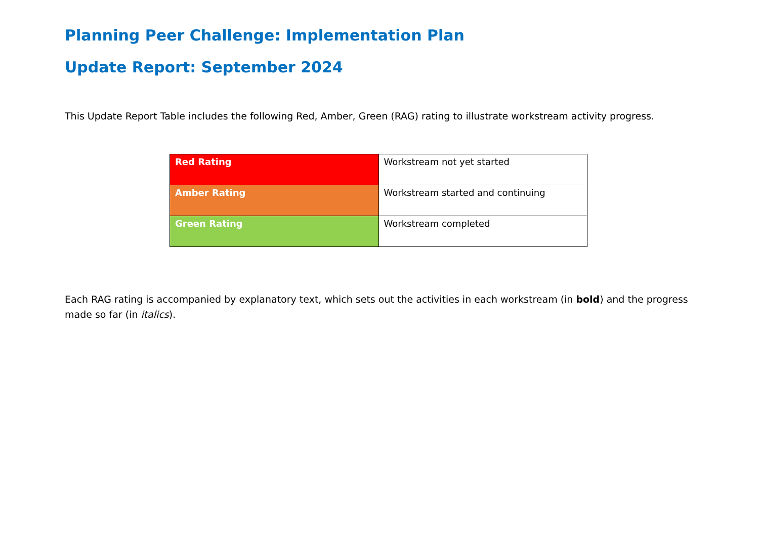Planning Peer Challenge: Implementation Plan
Update Report: September 2024
This Update Report Table includes the following Red, Amber, Green (RAG) rating to illustrate workstream activity progress.
| Red Rating | Workstream not yet started |
| Amber Rating | Workstream started and continuing |
| Green Rating | Workstream completed |
Each RAG rating is accompanied by explanatory text, which sets out the activities in each workstream (in bold) and the progress made so far (in italics).